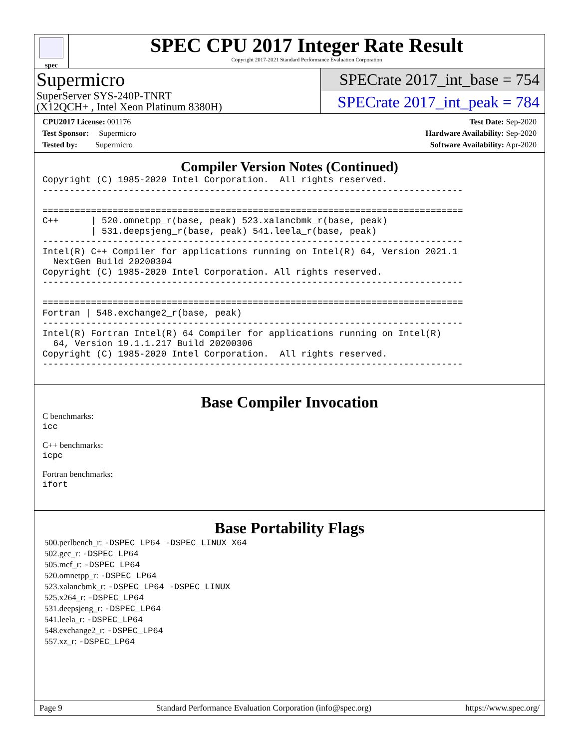spec
SPEC CPU 2017 Integer Rate Result
Copyright 2017-2021 Standard Performance Evaluation Corporation
Supermicro
SuperServer SYS-240P-TNRT
(X12QCH+ , Intel Xeon Platinum 8380H)
SPECrate 2017_int_base = 754
SPECrate 2017_int_peak = 784
CPU2017 License: 001176
Test Sponsor: Supermicro
Tested by: Supermicro
Test Date: Sep-2020
Hardware Availability: Sep-2020
Software Availability: Apr-2020
Compiler Version Notes (Continued)
Copyright (C) 1985-2020 Intel Corporation.  All rights reserved.
------------------------------------------------------------------------------

==============================================================================
C++      | 520.omnetpp_r(base, peak) 523.xalancbmk_r(base, peak)
         | 531.deepsjeng_r(base, peak) 541.leela_r(base, peak)
------------------------------------------------------------------------------
Intel(R) C++ Compiler for applications running on Intel(R) 64, Version 2021.1
  NextGen Build 20200304
Copyright (C) 1985-2020 Intel Corporation. All rights reserved.
------------------------------------------------------------------------------

==============================================================================
Fortran | 548.exchange2_r(base, peak)
------------------------------------------------------------------------------
Intel(R) Fortran Intel(R) 64 Compiler for applications running on Intel(R)
  64, Version 19.1.1.217 Build 20200306
Copyright (C) 1985-2020 Intel Corporation.  All rights reserved.
------------------------------------------------------------------------------
Base Compiler Invocation
C benchmarks:
icc
C++ benchmarks:
icpc
Fortran benchmarks:
ifort
Base Portability Flags
500.perlbench_r: -DSPEC_LP64 -DSPEC_LINUX_X64
502.gcc_r: -DSPEC_LP64
505.mcf_r: -DSPEC_LP64
520.omnetpp_r: -DSPEC_LP64
523.xalancbmk_r: -DSPEC_LP64 -DSPEC_LINUX
525.x264_r: -DSPEC_LP64
531.deepsjeng_r: -DSPEC_LP64
541.leela_r: -DSPEC_LP64
548.exchange2_r: -DSPEC_LP64
557.xz_r: -DSPEC_LP64
Page 9 Standard Performance Evaluation Corporation (info@spec.org) https://www.spec.org/